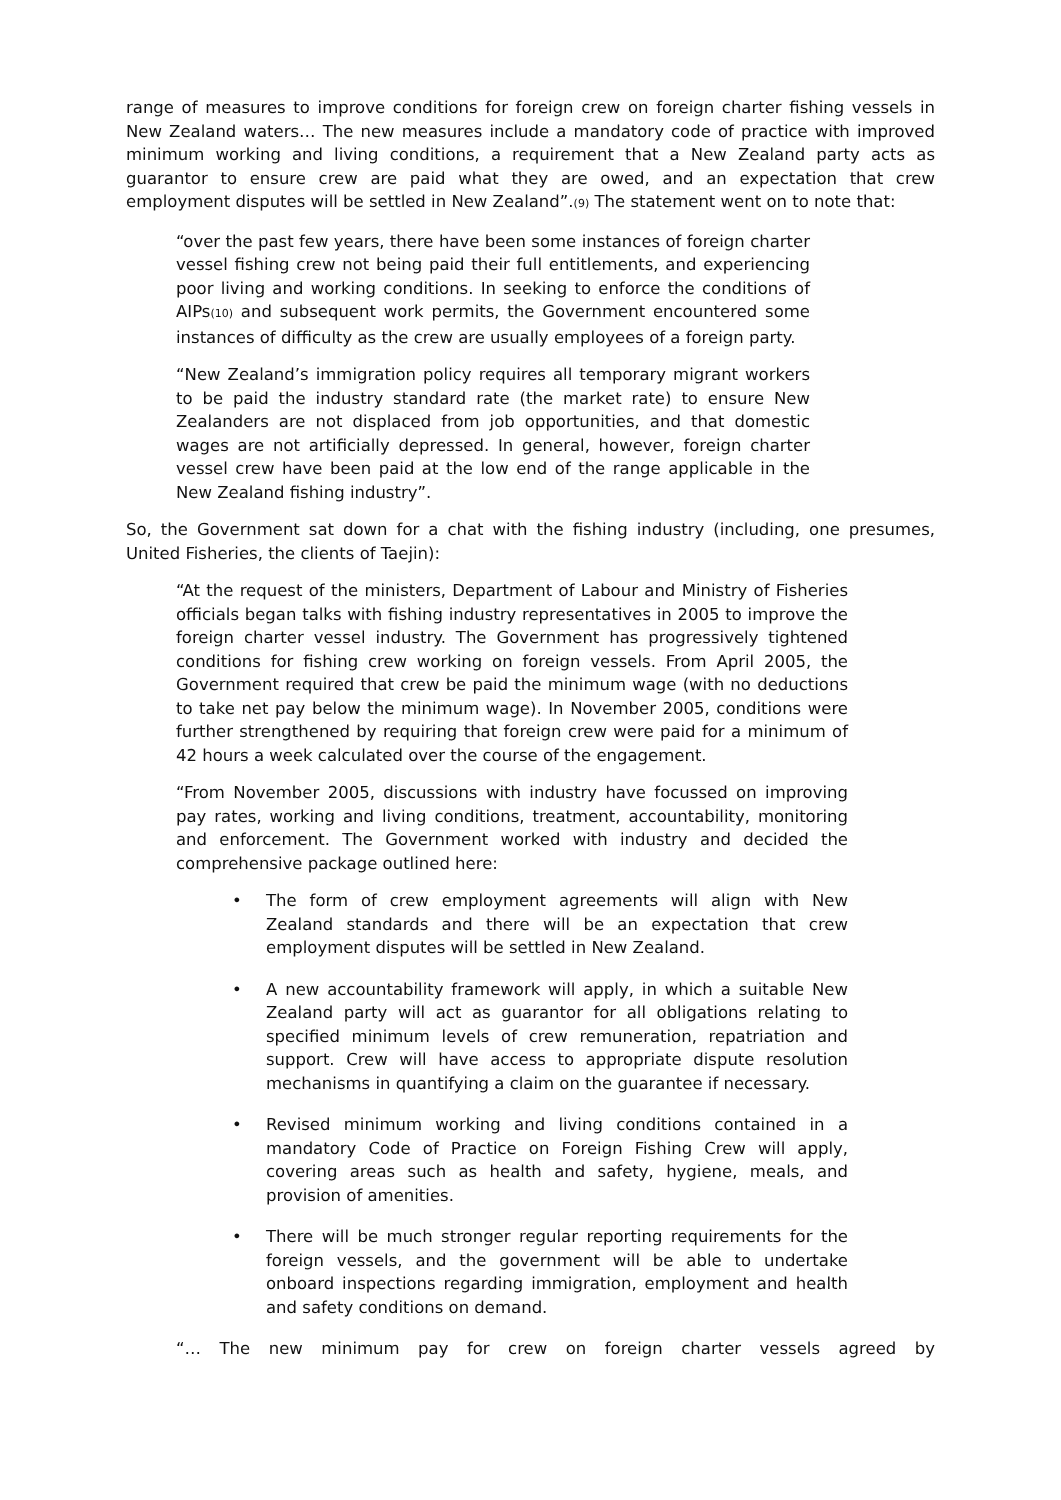range of measures to improve conditions for foreign crew on foreign charter fishing vessels in New Zealand waters… The new measures include a mandatory code of practice with improved minimum working and living conditions, a requirement that a New Zealand party acts as guarantor to ensure crew are paid what they are owed, and an expectation that crew employment disputes will be settled in New Zealand”.(9) The statement went on to note that:
“over the past few years, there have been some instances of foreign charter vessel fishing crew not being paid their full entitlements, and experiencing poor living and working conditions. In seeking to enforce the conditions of AIPs(10) and subsequent work permits, the Government encountered some instances of difficulty as the crew are usually employees of a foreign party.
“New Zealand’s immigration policy requires all temporary migrant workers to be paid the industry standard rate (the market rate) to ensure New Zealanders are not displaced from job opportunities, and that domestic wages are not artificially depressed. In general, however, foreign charter vessel crew have been paid at the low end of the range applicable in the New Zealand fishing industry”.
So, the Government sat down for a chat with the fishing industry (including, one presumes, United Fisheries, the clients of Taejin):
“At the request of the ministers, Department of Labour and Ministry of Fisheries officials began talks with fishing industry representatives in 2005 to improve the foreign charter vessel industry. The Government has progressively tightened conditions for fishing crew working on foreign vessels. From April 2005, the Government required that crew be paid the minimum wage (with no deductions to take net pay below the minimum wage). In November 2005, conditions were further strengthened by requiring that foreign crew were paid for a minimum of 42 hours a week calculated over the course of the engagement.
“From November 2005, discussions with industry have focussed on improving pay rates, working and living conditions, treatment, accountability, monitoring and enforcement. The Government worked with industry and decided the comprehensive package outlined here:
• The form of crew employment agreements will align with New Zealand standards and there will be an expectation that crew employment disputes will be settled in New Zealand.
• A new accountability framework will apply, in which a suitable New Zealand party will act as guarantor for all obligations relating to specified minimum levels of crew remuneration, repatriation and support. Crew will have access to appropriate dispute resolution mechanisms in quantifying a claim on the guarantee if necessary.
• Revised minimum working and living conditions contained in a mandatory Code of Practice on Foreign Fishing Crew will apply, covering areas such as health and safety, hygiene, meals, and provision of amenities.
• There will be much stronger regular reporting requirements for the foreign vessels, and the government will be able to undertake onboard inspections regarding immigration, employment and health and safety conditions on demand.
“… The new minimum pay for crew on foreign charter vessels agreed by